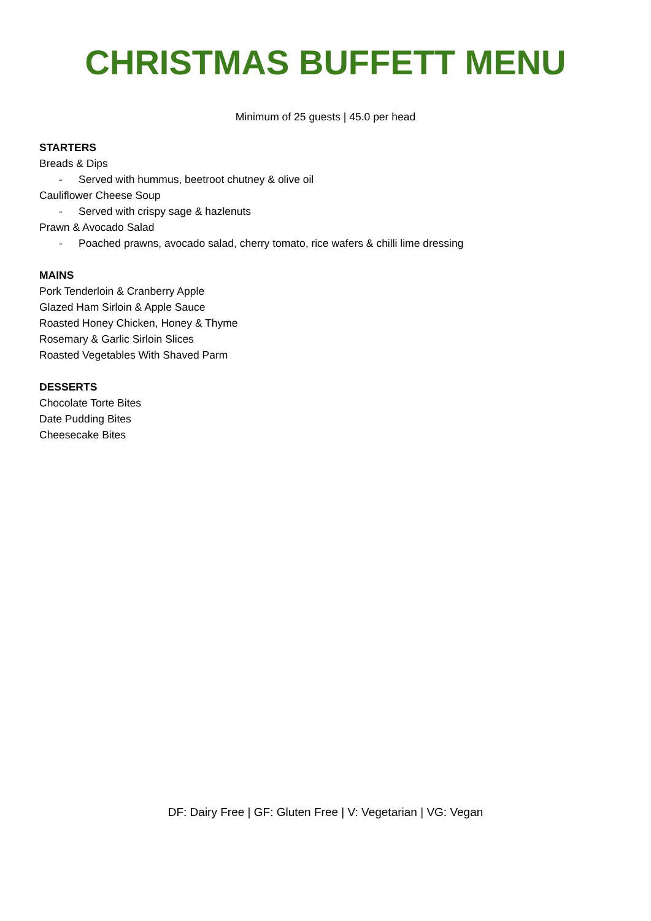CHRISTMAS BUFFETT MENU
Minimum of 25 guests | 45.0 per head
STARTERS
Breads & Dips
- Served with hummus, beetroot chutney & olive oil
Cauliflower Cheese Soup
- Served with crispy sage & hazlenuts
Prawn & Avocado Salad
- Poached prawns, avocado salad, cherry tomato, rice wafers & chilli lime dressing
MAINS
Pork Tenderloin & Cranberry Apple
Glazed Ham Sirloin & Apple Sauce
Roasted Honey Chicken, Honey & Thyme
Rosemary & Garlic Sirloin Slices
Roasted Vegetables With Shaved Parm
DESSERTS
Chocolate Torte Bites
Date Pudding Bites
Cheesecake Bites
DF: Dairy Free | GF: Gluten Free | V: Vegetarian | VG: Vegan